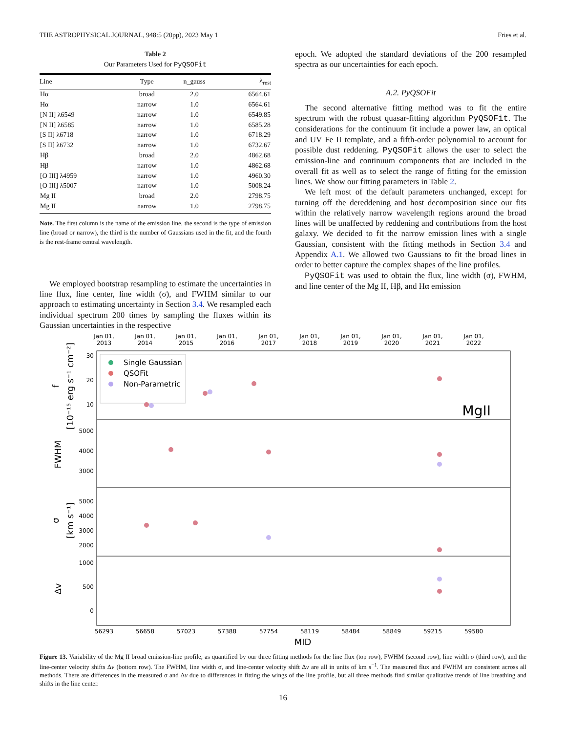THE ASTROPHYSICAL JOURNAL, 948:5 (20pp), 2023 May 1 Fries et al.
Table 2
Our Parameters Used for PyQSOFit
| Line | Type | n_gauss | λ<sub>rest</sub> |
| --- | --- | --- | --- |
| Hα | broad | 2.0 | 6564.61 |
| Hα | narrow | 1.0 | 6564.61 |
| [N II] λ6549 | narrow | 1.0 | 6549.85 |
| [N II] λ6585 | narrow | 1.0 | 6585.28 |
| [S II] λ6718 | narrow | 1.0 | 6718.29 |
| [S II] λ6732 | narrow | 1.0 | 6732.67 |
| Hβ | broad | 2.0 | 4862.68 |
| Hβ | narrow | 1.0 | 4862.68 |
| [O III] λ4959 | narrow | 1.0 | 4960.30 |
| [O III] λ5007 | narrow | 1.0 | 5008.24 |
| Mg II | broad | 2.0 | 2798.75 |
| Mg II | narrow | 1.0 | 2798.75 |
Note. The first column is the name of the emission line, the second is the type of emission line (broad or narrow), the third is the number of Gaussians used in the fit, and the fourth is the rest-frame central wavelength.
We employed bootstrap resampling to estimate the uncertainties in line flux, line center, line width (σ), and FWHM similar to our approach to estimating uncertainty in Section 3.4. We resampled each individual spectrum 200 times by sampling the fluxes within its Gaussian uncertainties in the respective
epoch. We adopted the standard deviations of the 200 resampled spectra as our uncertainties for each epoch.
A.2. PyQSOFit
The second alternative fitting method was to fit the entire spectrum with the robust quasar-fitting algorithm PyQSOFit. The considerations for the continuum fit include a power law, an optical and UV Fe II template, and a fifth-order polynomial to account for possible dust reddening. PyQSOFit allows the user to select the emission-line and continuum components that are included in the overall fit as well as to select the range of fitting for the emission lines. We show our fitting parameters in Table 2.
We left most of the default parameters unchanged, except for turning off the dereddening and host decomposition since our fits within the relatively narrow wavelength regions around the broad lines will be unaffected by reddening and contributions from the host galaxy. We decided to fit the narrow emission lines with a single Gaussian, consistent with the fitting methods in Section 3.4 and Appendix A.1. We allowed two Gaussians to fit the broad lines in order to better capture the complex shapes of the line profiles.
PyQSOFit was used to obtain the flux, line width (σ), FWHM, and line center of the Mg II, Hβ, and Hα emission
Jan 01,
2013
Jan 01,
2014
Jan 01,
2015
Jan 01,
2016
Jan 01,
2017
Jan 01,
2018
Jan 01,
2019
Jan 01,
2020
Jan 01,
2021
Jan 01,
2022
56293
56658
57023
57388
57754
58119
58484
58849
59215
59580
MJD
30
20
10
5000
4000
3000
5000
4000
3000
2000
1000
500
0
f
[10⁻¹⁵ erg s⁻¹ cm⁻²]
FWHM
σ
[km s⁻¹]
Δv
MgII
Single Gaussian
QSOFit
Non-Parametric
Figure 13. Variability of the Mg II broad emission-line profile, as quantified by our three fitting methods for the line flux (top row), FWHM (second row), line width σ (third row), and the line-center velocity shifts Δv (bottom row). The FWHM, line width σ, and line-center velocity shift Δv are all in units of km s<sup>−1</sup>. The measured flux and FWHM are consistent across all methods. There are differences in the measured σ and Δv due to differences in fitting the wings of the line profile, but all three methods find similar qualitative trends of line breathing and shifts in the line center.
16